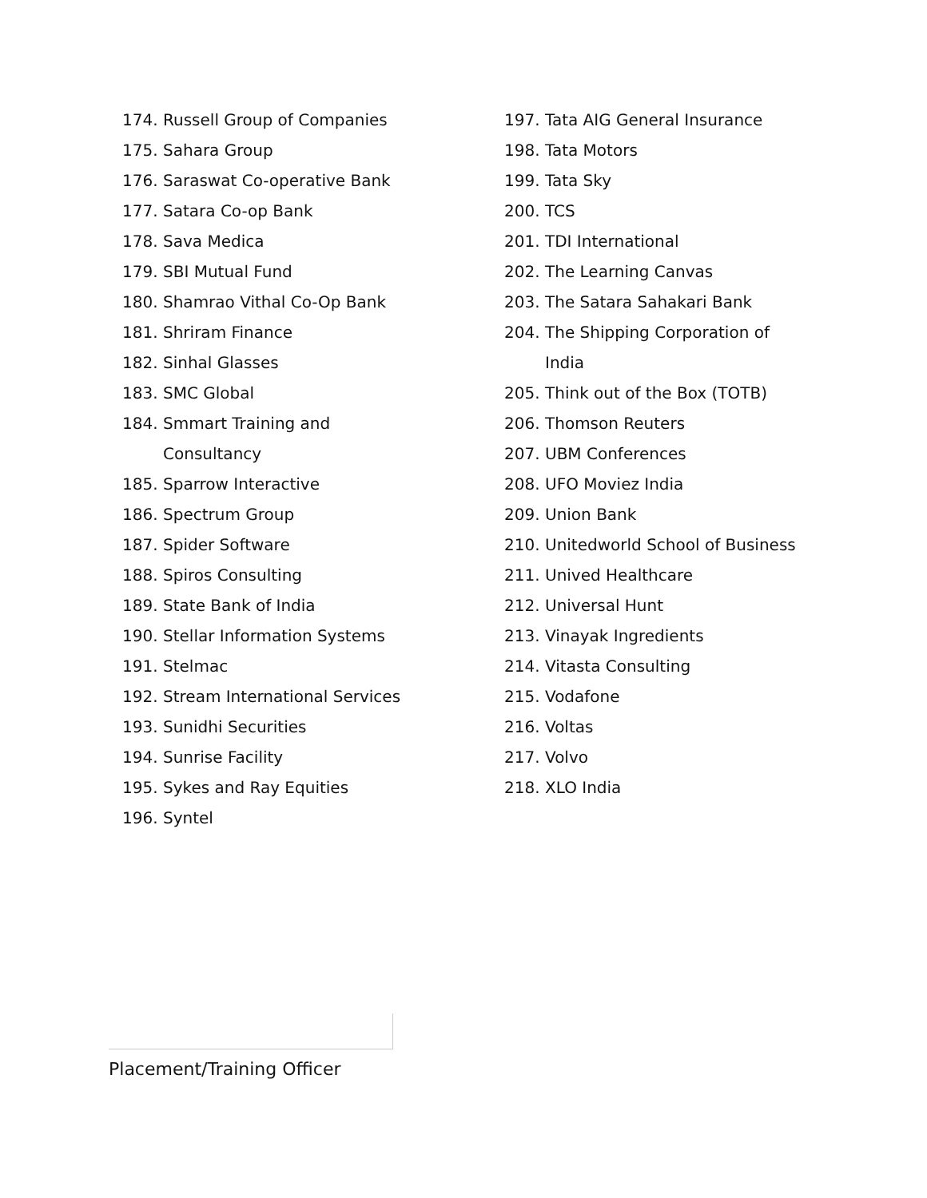174. Russell Group of Companies
175. Sahara Group
176. Saraswat Co-operative Bank
177. Satara Co-op Bank
178. Sava Medica
179. SBI Mutual Fund
180. Shamrao Vithal Co-Op Bank
181. Shriram Finance
182. Sinhal Glasses
183. SMC Global
184. Smmart Training and
Consultancy
185. Sparrow Interactive
186. Spectrum Group
187. Spider Software
188. Spiros Consulting
189. State Bank of India
190. Stellar Information Systems
191. Stelmac
192. Stream International Services
193. Sunidhi Securities
194. Sunrise Facility
195. Sykes and Ray Equities
196. Syntel
197. Tata AIG General Insurance
198. Tata Motors
199. Tata Sky
200. TCS
201. TDI International
202. The Learning Canvas
203. The Satara Sahakari Bank
204. The Shipping Corporation of
India
205. Think out of the Box (TOTB)
206. Thomson Reuters
207. UBM Conferences
208. UFO Moviez India
209. Union Bank
210. Unitedworld School of Business
211. Unived Healthcare
212. Universal Hunt
213. Vinayak Ingredients
214. Vitasta Consulting
215. Vodafone
216. Voltas
217. Volvo
218. XLO India
Placement/Training Officer